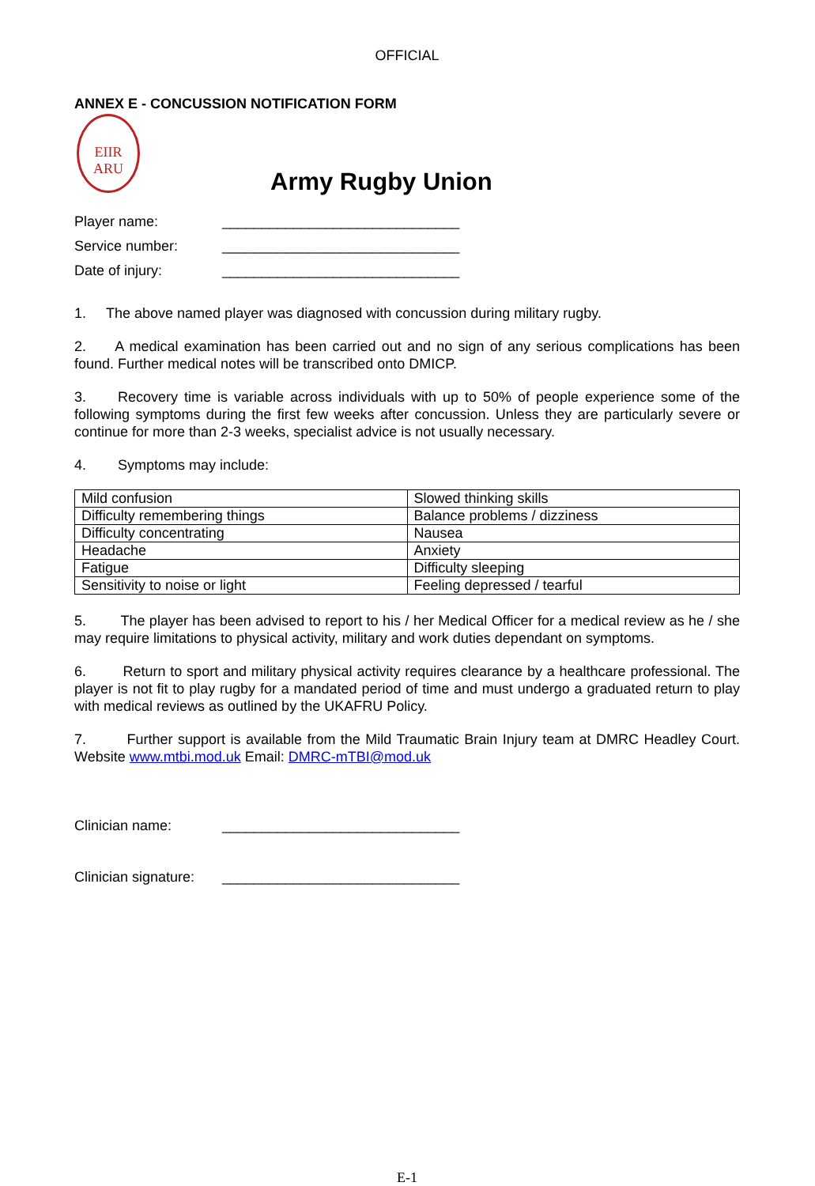OFFICIAL
ANNEX E - CONCUSSION NOTIFICATION FORM
EIIR
ARU
Army Rugby Union
Player name: ______________________________
Service number: ______________________________
Date of injury: ______________________________
1. The above named player was diagnosed with concussion during military rugby.
2. A medical examination has been carried out and no sign of any serious complications has been found. Further medical notes will be transcribed onto DMICP.
3. Recovery time is variable across individuals with up to 50% of people experience some of the following symptoms during the first few weeks after concussion. Unless they are particularly severe or continue for more than 2-3 weeks, specialist advice is not usually necessary.
4. Symptoms may include:
| Mild confusion | Slowed thinking skills |
| Difficulty remembering things | Balance problems / dizziness |
| Difficulty concentrating | Nausea |
| Headache | Anxiety |
| Fatigue | Difficulty sleeping |
| Sensitivity to noise or light | Feeling depressed / tearful |
5. The player has been advised to report to his / her Medical Officer for a medical review as he / she may require limitations to physical activity, military and work duties dependant on symptoms.
6. Return to sport and military physical activity requires clearance by a healthcare professional. The player is not fit to play rugby for a mandated period of time and must undergo a graduated return to play with medical reviews as outlined by the UKAFRU Policy.
7. Further support is available from the Mild Traumatic Brain Injury team at DMRC Headley Court. Website www.mtbi.mod.uk Email: DMRC-mTBI@mod.uk
Clinician name: ______________________________
Clinician signature: ______________________________
E-1